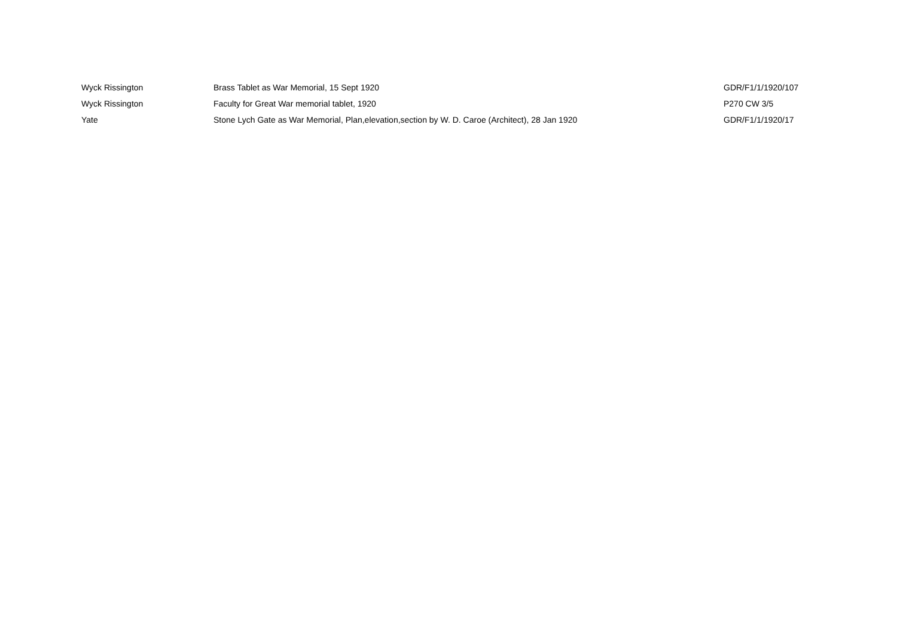| Wyck Rissington | Brass Tablet as War Memorial, 15 Sept 1920 | GDR/F1/1/1920/107 |
| Wyck Rissington | Faculty for Great War memorial tablet, 1920 | P270 CW 3/5 |
| Yate | Stone Lych Gate as War Memorial, Plan,elevation,section by W. D. Caroe (Architect), 28 Jan 1920 | GDR/F1/1/1920/17 |